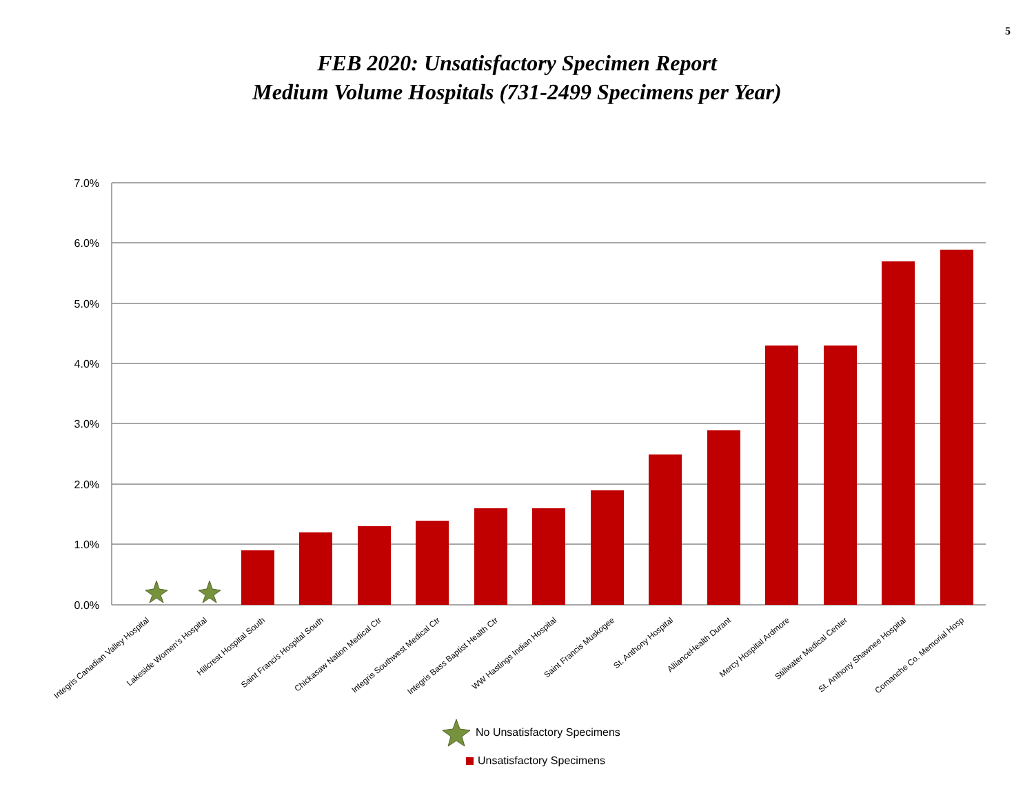5
FEB 2020: Unsatisfactory Specimen Report
Medium Volume Hospitals (731-2499 Specimens per Year)
7.0%
6.0%
5.0%
4.0%
3.0%
2.0%
1.0%
0.0%
Integris Canadian Valley Hospital Lakeside Women's Hospital Hillcrest Hospital South Saint Francis Hospital South Chickasaw Nation Medical Ctr Integris Southwest Medical Ctr Integris Bass Baptist Health Ctr WW Hastings Indian Hospital Saint Francis Muskogee St. Anthony Hospital AllianceHealth Durant Mercy Hospital Ardmore Stillwater Medical Center St. Anthony Shawnee Hospital Comanche Co. Memorial Hosp
No Unsatisfactory Specimens
Unsatisfactory Specimens